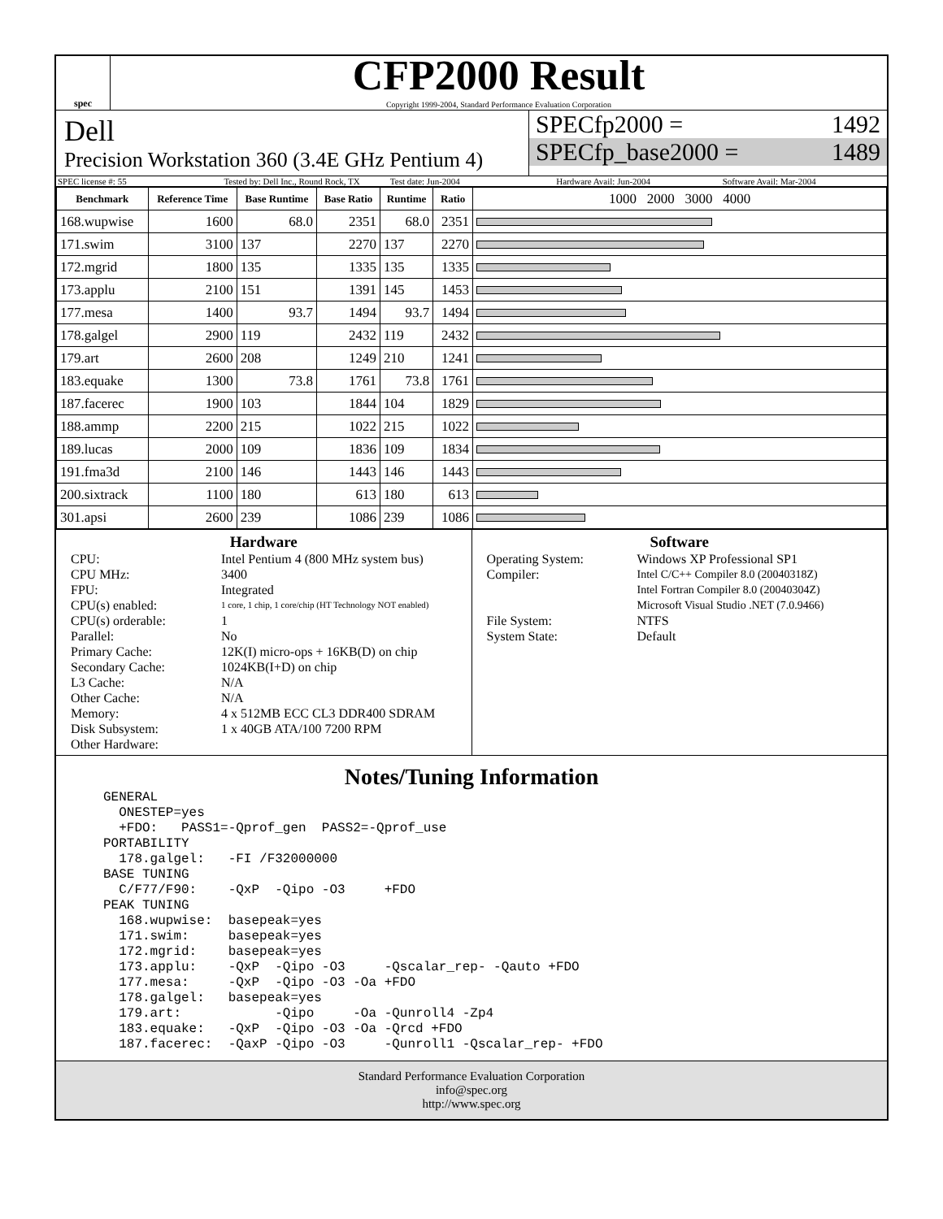spec
CFP2000 Result
Copyright 1999-2004, Standard Performance Evaluation Corporation
Dell
Precision Workstation 360 (3.4E GHz Pentium 4)
SPECfp2000 = 1492
SPECfp_base2000 = 1489
SPEC license #: 55 Tested by: Dell Inc., Round Rock, TX Test date: Jun-2004 Hardware Avail: Jun-2004 Software Avail: Mar-2004
| Benchmark | Reference Time | Base Runtime | Base Ratio | Runtime | Ratio | 1000 2000 3000 4000 |
| --- | --- | --- | --- | --- | --- | --- |
| 168.wupwise | 1600 | 68.0 | 2351 | 68.0 | 2351 | |
| 171.swim | 3100 | 137 | 2270 | 137 | 2270 | |
| 172.mgrid | 1800 | 135 | 1335 | 135 | 1335 | |
| 173.applu | 2100 | 151 | 1391 | 145 | 1453 | |
| 177.mesa | 1400 | 93.7 | 1494 | 93.7 | 1494 | |
| 178.galgel | 2900 | 119 | 2432 | 119 | 2432 | |
| 179.art | 2600 | 208 | 1249 | 210 | 1241 | |
| 183.equake | 1300 | 73.8 | 1761 | 73.8 | 1761 | |
| 187.facerec | 1900 | 103 | 1844 | 104 | 1829 | |
| 188.ammp | 2200 | 215 | 1022 | 215 | 1022 | |
| 189.lucas | 2000 | 109 | 1836 | 109 | 1834 | |
| 191.fma3d | 2100 | 146 | 1443 | 146 | 1443 | |
| 200.sixtrack | 1100 | 180 | 613 | 180 | 613 | |
| 301.apsi | 2600 | 239 | 1086 | 239 | 1086 | |
Hardware
CPU: Intel Pentium 4 (800 MHz system bus) CPU MHz: 3400 FPU: Integrated CPU(s) enabled: 1 core, 1 chip, 1 core/chip (HT Technology NOT enabled) CPU(s) orderable: 1 Parallel: No Primary Cache: 12K(I) micro-ops + 16KB(D) on chip Secondary Cache: 1024KB(I+D) on chip L3 Cache: N/A Other Cache: N/A Memory: 4 x 512MB ECC CL3 DDR400 SDRAM Disk Subsystem: 1 x 40GB ATA/100 7200 RPM Other Hardware:
Software
Operating System: Windows XP Professional SP1 Compiler: Intel C/C++ Compiler 8.0 (20040318Z)
Intel Fortran Compiler 8.0 (20040304Z)
Microsoft Visual Studio .NET (7.0.9466) File System: NTFS System State: Default
Notes/Tuning Information
GENERAL
  ONESTEP=yes
  +FDO:   PASS1=-Qprof_gen  PASS2=-Qprof_use
PORTABILITY
  178.galgel:   -FI /F32000000
BASE TUNING
  C/F77/F90:    -QxP  -Qipo -O3     +FDO
PEAK TUNING
  168.wupwise:  basepeak=yes
  171.swim:     basepeak=yes
  172.mgrid:    basepeak=yes
  173.applu:    -QxP  -Qipo -O3     -Qscalar_rep- -Qauto +FDO
  177.mesa:     -QxP  -Qipo -O3 -Oa +FDO
  178.galgel:   basepeak=yes
  179.art:            -Qipo     -Oa -Qunroll4 -Zp4
  183.equake:   -QxP  -Qipo -O3 -Oa -Qrcd +FDO
  187.facerec:  -QaxP -Qipo -O3     -Qunroll1 -Qscalar_rep- +FDO
Standard Performance Evaluation Corporation
info@spec.org
http://www.spec.org